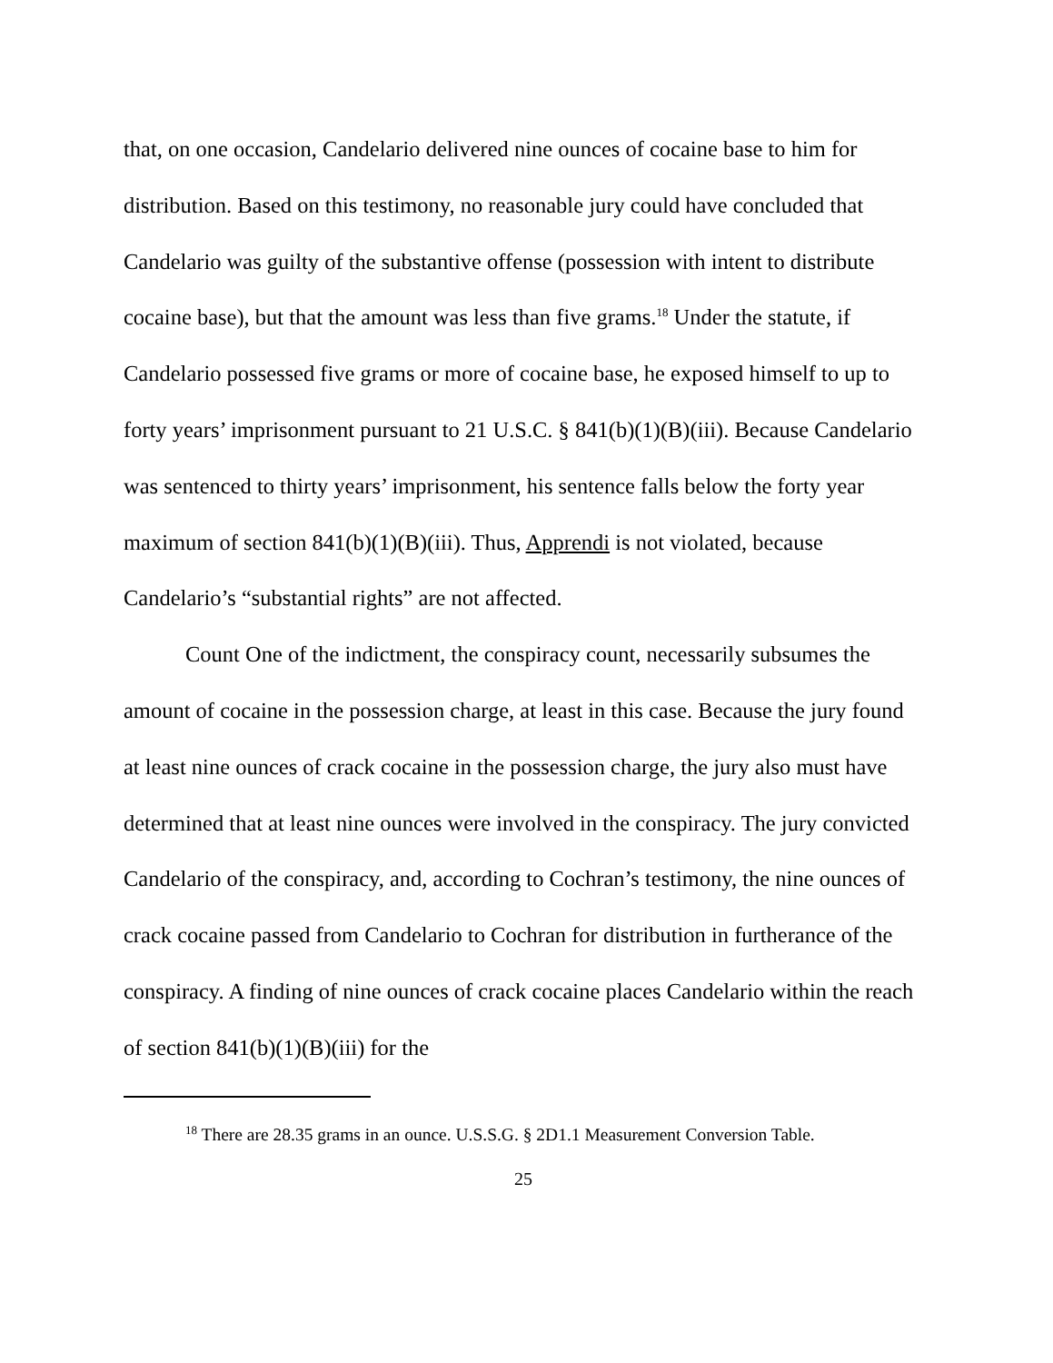that, on one occasion, Candelario delivered nine ounces of cocaine base to him for distribution. Based on this testimony, no reasonable jury could have concluded that Candelario was guilty of the substantive offense (possession with intent to distribute cocaine base), but that the amount was less than five grams.<sup>18</sup> Under the statute, if Candelario possessed five grams or more of cocaine base, he exposed himself to up to forty years’ imprisonment pursuant to 21 U.S.C. § 841(b)(1)(B)(iii). Because Candelario was sentenced to thirty years’ imprisonment, his sentence falls below the forty year maximum of section 841(b)(1)(B)(iii). Thus, Apprendi is not violated, because Candelario’s “substantial rights” are not affected.
Count One of the indictment, the conspiracy count, necessarily subsumes the amount of cocaine in the possession charge, at least in this case. Because the jury found at least nine ounces of crack cocaine in the possession charge, the jury also must have determined that at least nine ounces were involved in the conspiracy. The jury convicted Candelario of the conspiracy, and, according to Cochran’s testimony, the nine ounces of crack cocaine passed from Candelario to Cochran for distribution in furtherance of the conspiracy. A finding of nine ounces of crack cocaine places Candelario within the reach of section 841(b)(1)(B)(iii) for the
<sup>18</sup> There are 28.35 grams in an ounce. U.S.S.G. § 2D1.1 Measurement Conversion Table.
25